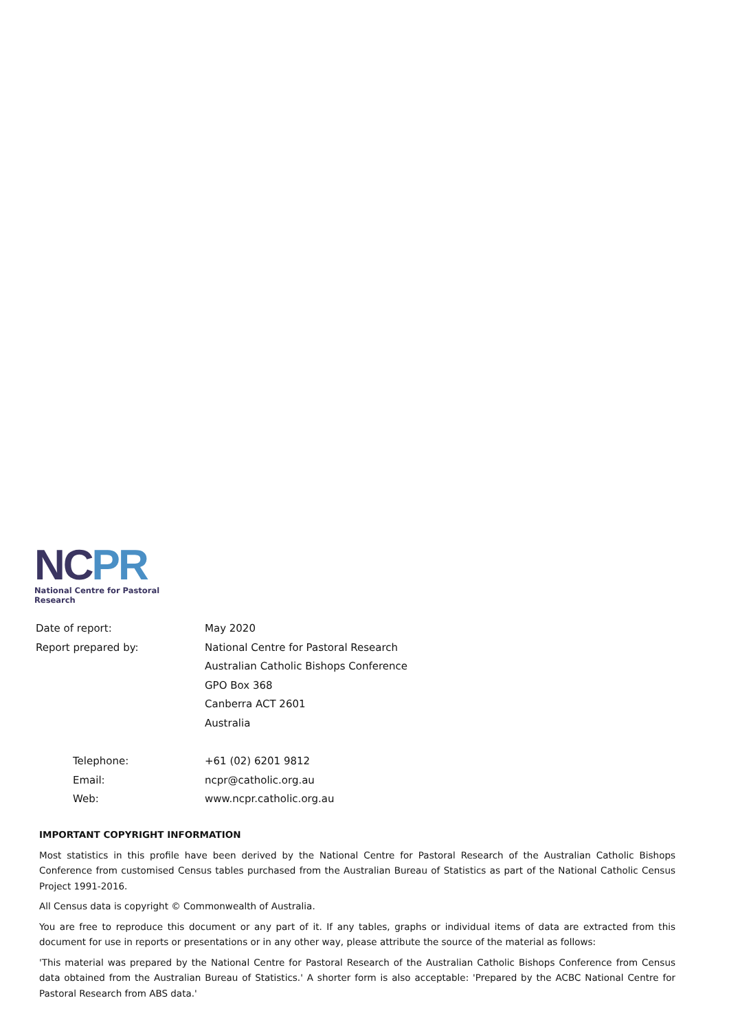NC PR
National Centre for Pastoral Research
Date of report: May 2020
Report prepared by: National Centre for Pastoral Research
Australian Catholic Bishops Conference
GPO Box 368
Canberra ACT 2601
Australia
Telephone: +61 (02) 6201 9812
Email: ncpr@catholic.org.au
Web: www.ncpr.catholic.org.au
IMPORTANT COPYRIGHT INFORMATION
Most statistics in this profile have been derived by the National Centre for Pastoral Research of the Australian Catholic Bishops Conference from customised Census tables purchased from the Australian Bureau of Statistics as part of the National Catholic Census Project 1991-2016.
All Census data is copyright © Commonwealth of Australia.
You are free to reproduce this document or any part of it. If any tables, graphs or individual items of data are extracted from this document for use in reports or presentations or in any other way, please attribute the source of the material as follows:
'This material was prepared by the National Centre for Pastoral Research of the Australian Catholic Bishops Conference from Census data obtained from the Australian Bureau of Statistics.' A shorter form is also acceptable: 'Prepared by the ACBC National Centre for Pastoral Research from ABS data.'